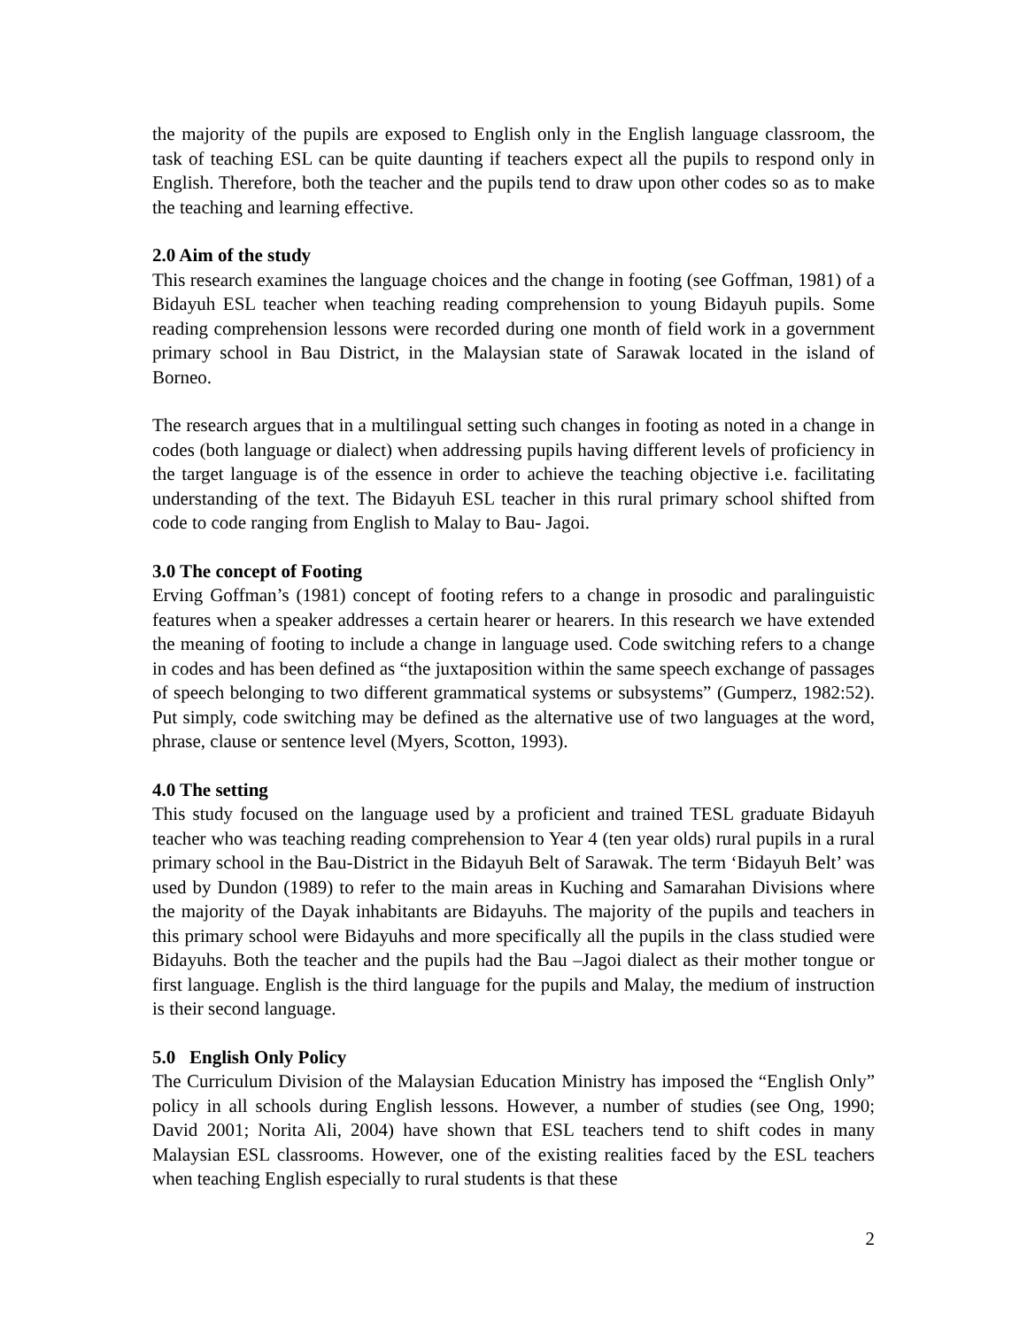the majority of the pupils are exposed to English only in the English language classroom, the task of teaching ESL can be quite daunting if teachers expect all the pupils to respond only in English. Therefore, both the teacher and the pupils tend to draw upon other codes so as to make the teaching and learning effective.
2.0 Aim of the study
This research examines the language choices and the change in footing (see Goffman, 1981) of a Bidayuh ESL teacher when teaching reading comprehension to young Bidayuh pupils. Some reading comprehension lessons were recorded during one month of field work in a government primary school in Bau District, in the Malaysian state of Sarawak located in the island of Borneo.
The research argues that in a multilingual setting such changes in footing as noted in a change in codes (both language or dialect) when addressing pupils having different levels of proficiency in the target language is of the essence in order to achieve the teaching objective i.e. facilitating understanding of the text. The Bidayuh ESL teacher in this rural primary school shifted from code to code ranging from English to Malay to Bau- Jagoi.
3.0 The concept of Footing
Erving Goffman’s (1981) concept of footing refers to a change in prosodic and paralinguistic features when a speaker addresses a certain hearer or hearers. In this research we have extended the meaning of footing to include a change in language used. Code switching refers to a change in codes and has been defined as “the juxtaposition within the same speech exchange of passages of speech belonging to two different grammatical systems or subsystems” (Gumperz, 1982:52). Put simply, code switching may be defined as the alternative use of two languages at the word, phrase, clause or sentence level (Myers, Scotton, 1993).
4.0 The setting
This study focused on the language used by a proficient and trained TESL graduate Bidayuh teacher who was teaching reading comprehension to Year 4 (ten year olds) rural pupils in a rural primary school in the Bau-District in the Bidayuh Belt of Sarawak. The term ‘Bidayuh Belt’ was used by Dundon (1989) to refer to the main areas in Kuching and Samarahan Divisions where the majority of the Dayak inhabitants are Bidayuhs. The majority of the pupils and teachers in this primary school were Bidayuhs and more specifically all the pupils in the class studied were Bidayuhs. Both the teacher and the pupils had the Bau –Jagoi dialect as their mother tongue or first language. English is the third language for the pupils and Malay, the medium of instruction is their second language.
5.0 English Only Policy
The Curriculum Division of the Malaysian Education Ministry has imposed the “English Only” policy in all schools during English lessons. However, a number of studies (see Ong, 1990; David 2001; Norita Ali, 2004) have shown that ESL teachers tend to shift codes in many Malaysian ESL classrooms. However, one of the existing realities faced by the ESL teachers when teaching English especially to rural students is that these
2